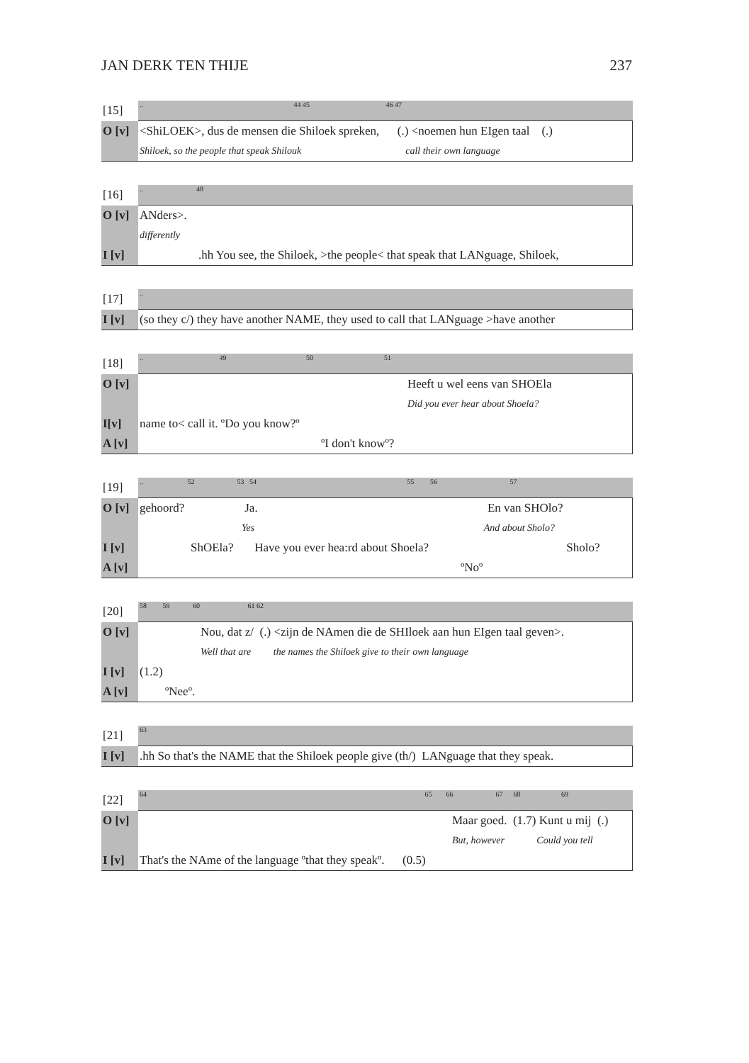JAN DERK TEN THIJE 237
| [15] | .. 44 45 46 47 |
| O [v] | <ShiLOEK>, dus de mensen die Shiloek spreken, (.) <noemen hun EIgen taal (.) |
| | Shiloek, so the people that speak Shilouk call their own language |
| [16] | .. 48 |
| O [v] | ANders>. |
| | differently |
| I [v] | .hh You see, the Shiloek, >the people< that speak that LANguage, Shiloek, |
| [17] | .. |
| I [v] | (so they c/) they have another NAME, they used to call that LANguage >have another |
| [18] | .. 49 50 51 |
| O [v] | Heeft u wel eens van SHOEla |
| | Did you ever hear about Shoela? |
| I[v] | name to< call it. ºDo you know?º |
| A [v] | ºI don't knowº? |
| [19] | .. 52 53 54 55 56 57 |
| O [v] | gehoord? Ja. En van SHOlo? |
| | Yes And about Sholo? |
| I [v] | ShOEla? Have you ever hea:rd about Shoela? Sholo? |
| A [v] | ºNoº |
| [20] | 58 59 60 61 62 |
| O [v] | Nou, dat z/ (.) <zijn de NAmen die de SHIloek aan hun EIgen taal geven>. |
| | Well that are the names the Shiloek give to their own language |
| I [v] | (1.2) |
| A [v] | ºNeeº. |
| [21] | 63 |
| I [v] | .hh So that's the NAME that the Shiloek people give (th/) LANguage that they speak. |
| [22] | 64 65 66 67 68 69 |
| O [v] | Maar goed. (1.7) Kunt u mij (.) |
| | But, however Could you tell |
| I [v] | That's the NAme of the language ºthat they speakº. (0.5) |